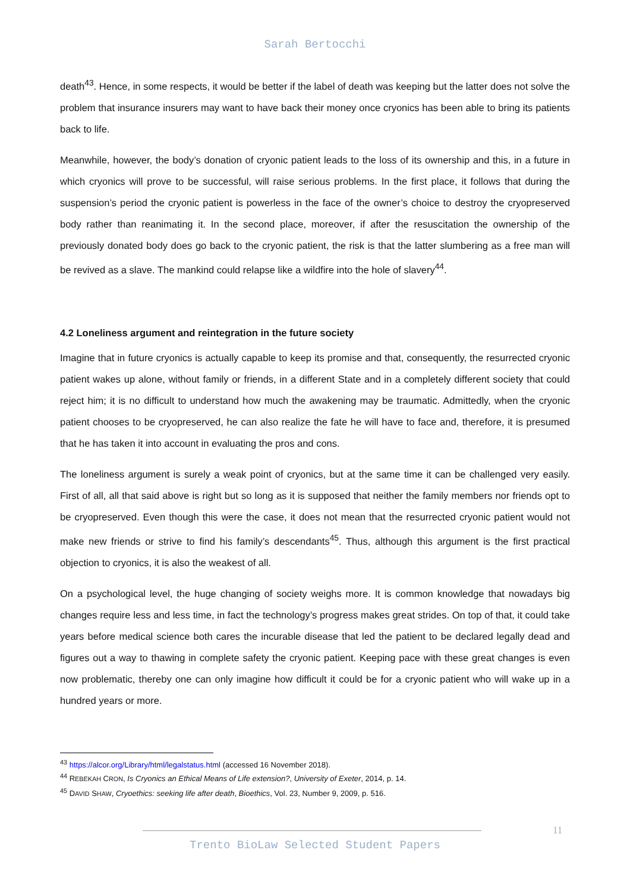Sarah Bertocchi
death<sup>43</sup>. Hence, in some respects, it would be better if the label of death was keeping but the latter does not solve the problem that insurance insurers may want to have back their money once cryonics has been able to bring its patients back to life.
Meanwhile, however, the body’s donation of cryonic patient leads to the loss of its ownership and this, in a future in which cryonics will prove to be successful, will raise serious problems. In the first place, it follows that during the suspension’s period the cryonic patient is powerless in the face of the owner’s choice to destroy the cryopreserved body rather than reanimating it. In the second place, moreover, if after the resuscitation the ownership of the previously donated body does go back to the cryonic patient, the risk is that the latter slumbering as a free man will be revived as a slave. The mankind could relapse like a wildfire into the hole of slavery<sup>44</sup>.
4.2 Loneliness argument and reintegration in the future society
Imagine that in future cryonics is actually capable to keep its promise and that, consequently, the resurrected cryonic patient wakes up alone, without family or friends, in a different State and in a completely different society that could reject him; it is no difficult to understand how much the awakening may be traumatic. Admittedly, when the cryonic patient chooses to be cryopreserved, he can also realize the fate he will have to face and, therefore, it is presumed that he has taken it into account in evaluating the pros and cons.
The loneliness argument is surely a weak point of cryonics, but at the same time it can be challenged very easily. First of all, all that said above is right but so long as it is supposed that neither the family members nor friends opt to be cryopreserved. Even though this were the case, it does not mean that the resurrected cryonic patient would not make new friends or strive to find his family’s descendants<sup>45</sup>. Thus, although this argument is the first practical objection to cryonics, it is also the weakest of all.
On a psychological level, the huge changing of society weighs more. It is common knowledge that nowadays big changes require less and less time, in fact the technology’s progress makes great strides. On top of that, it could take years before medical science both cares the incurable disease that led the patient to be declared legally dead and figures out a way to thawing in complete safety the cryonic patient. Keeping pace with these great changes is even now problematic, thereby one can only imagine how difficult it could be for a cryonic patient who will wake up in a hundred years or more.
<sup>43</sup> https://alcor.org/Library/html/legalstatus.html (accessed 16 November 2018).
<sup>44</sup> REBEKAH CRON, Is Cryonics an Ethical Means of Life extension?, University of Exeter, 2014, p. 14.
<sup>45</sup> DAVID SHAW, Cryoethics: seeking life after death, Bioethics, Vol. 23, Number 9, 2009, p. 516.
11
Trento BioLaw Selected Student Papers